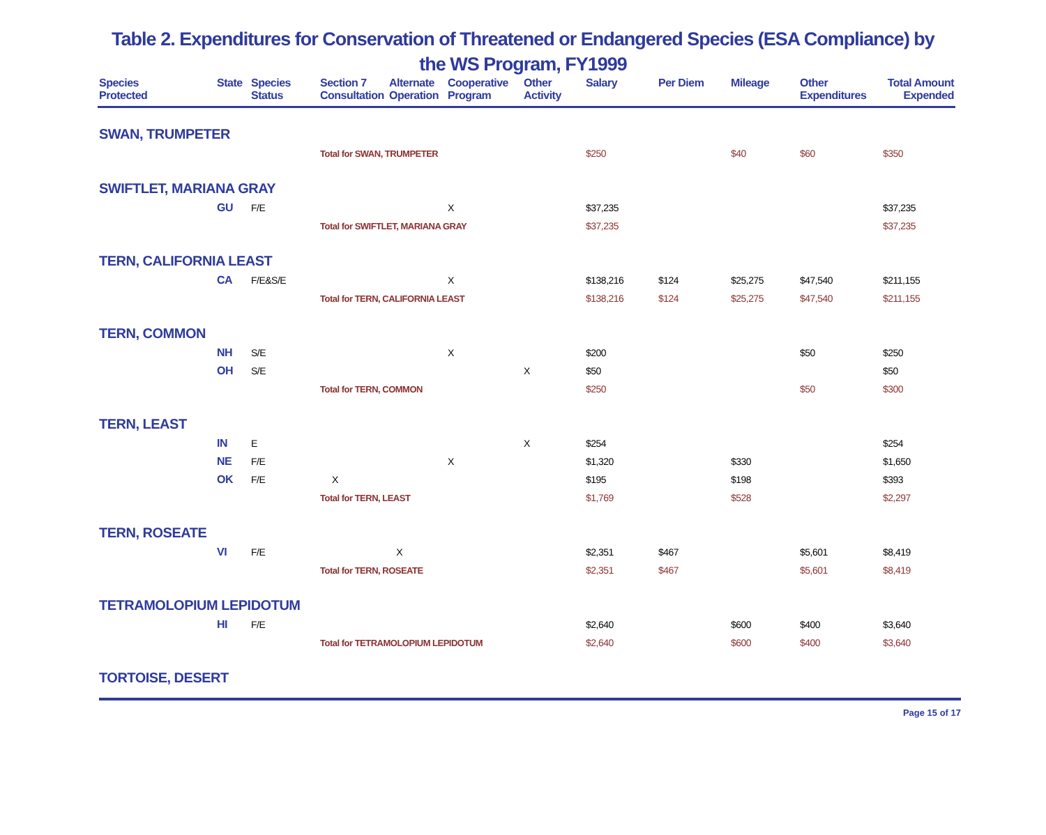Table 2. Expenditures for Conservation of Threatened or Endangered Species (ESA Compliance) by
the WS Program, FY1999
| Species Protected | State | Species Status | Section 7 Consultation | Alternate Operation | Cooperative Program | Other Activity | Salary | Per Diem | Mileage | Other Expenditures | Total Amount Expended |
| --- | --- | --- | --- | --- | --- | --- | --- | --- | --- | --- | --- |
| SWAN, TRUMPETER | | | | | | | | | | | |
| | | | Total for SWAN, TRUMPETER | | | | $250 | | $40 | $60 | $350 |
| SWIFTLET, MARIANA GRAY | | | | | | | | | | | |
| | GU | F/E | | | X | | $37,235 | | | | $37,235 |
| | | | Total for SWIFTLET, MARIANA GRAY | | | | $37,235 | | | | $37,235 |
| TERN, CALIFORNIA LEAST | | | | | | | | | | | |
| | CA | F/E&S/E | | | X | | $138,216 | $124 | $25,275 | $47,540 | $211,155 |
| | | | Total for TERN, CALIFORNIA LEAST | | | | $138,216 | $124 | $25,275 | $47,540 | $211,155 |
| TERN, COMMON | | | | | | | | | | | |
| | NH | S/E | | | X | | $200 | | | $50 | $250 |
| | OH | S/E | | | | X | $50 | | | | $50 |
| | | | Total for TERN, COMMON | | | | $250 | | | $50 | $300 |
| TERN, LEAST | | | | | | | | | | | |
| | IN | E | | | | X | $254 | | | | $254 |
| | NE | F/E | | | X | | $1,320 | | $330 | | $1,650 |
| | OK | F/E | X | | | | $195 | | $198 | | $393 |
| | | | Total for TERN, LEAST | | | | $1,769 | | $528 | | $2,297 |
| TERN, ROSEATE | | | | | | | | | | | |
| | VI | F/E | | X | | | $2,351 | $467 | | $5,601 | $8,419 |
| | | | Total for TERN, ROSEATE | | | | $2,351 | $467 | | $5,601 | $8,419 |
| TETRAMOLOPIUM LEPIDOTUM | | | | | | | | | | | |
| | HI | F/E | | | | | $2,640 | | $600 | $400 | $3,640 |
| | | | Total for TETRAMOLOPIUM LEPIDOTUM | | | | $2,640 | | $600 | $400 | $3,640 |
| TORTOISE, DESERT | | | | | | | | | | | |
Page 15 of 17